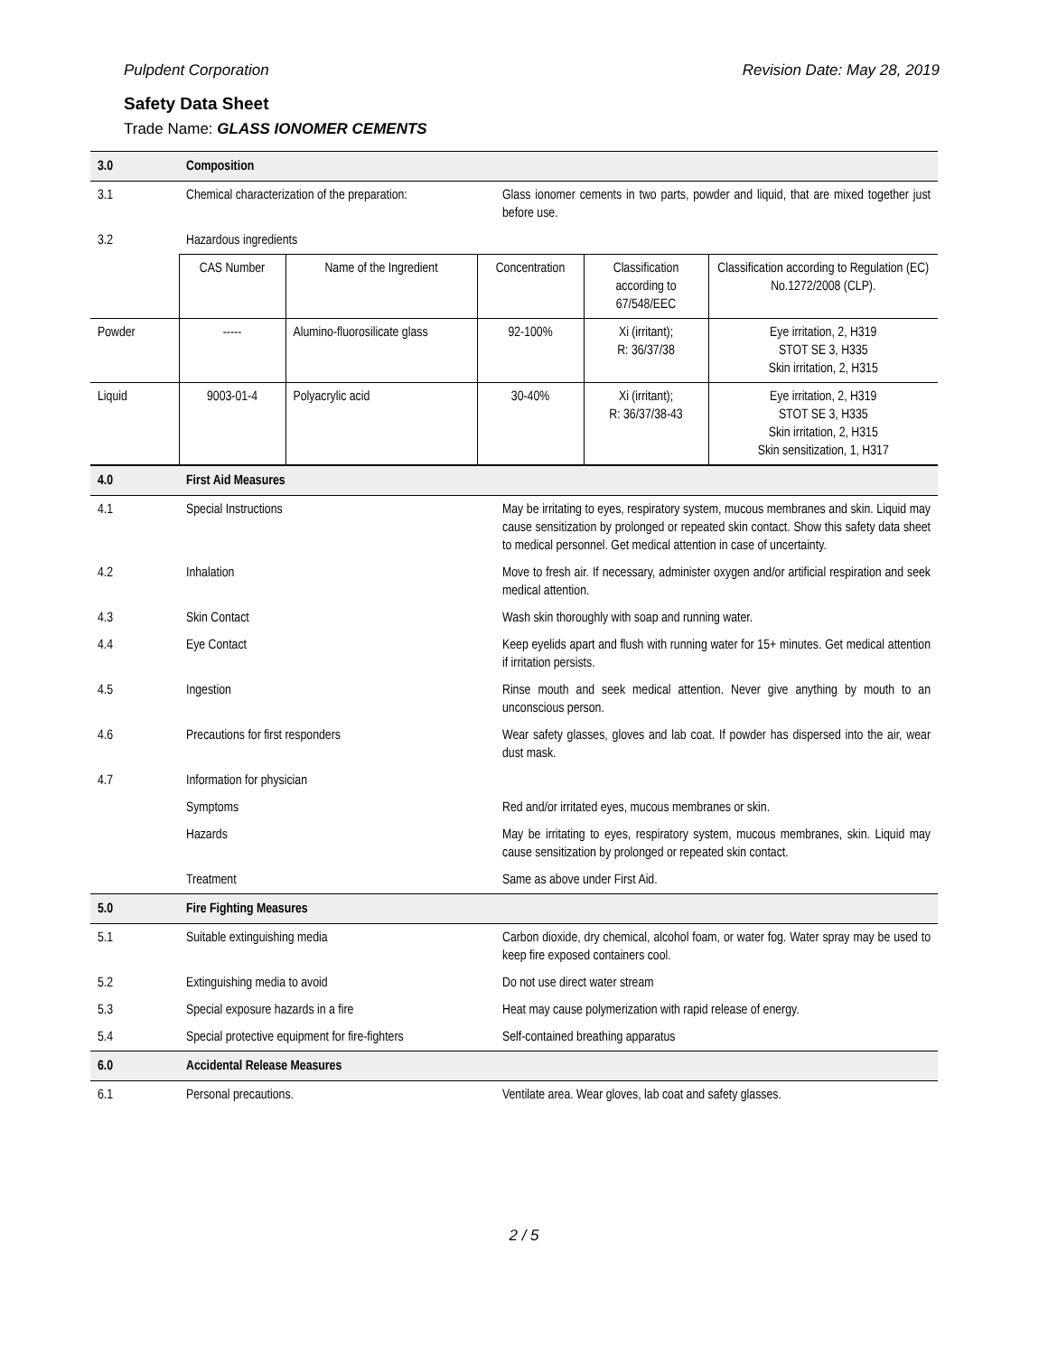Pulpdent Corporation Revision Date: May 28, 2019
Safety Data Sheet
Trade Name: GLASS IONOMER CEMENTS
| 3.0 | Composition | |
| 3.1 | Chemical characterization of the preparation: | Glass ionomer cements in two parts, powder and liquid, that are mixed together just before use. |
| 3.2 | Hazardous ingredients | |
| | CAS Number | Name of the Ingredient | Concentration | Classification according to 67/548/EEC | Classification according to Regulation (EC) No.1272/2008 (CLP). |
| Powder | ----- | Alumino-fluorosilicate glass | 92-100% | Xi (irritant); R: 36/37/38 | Eye irritation, 2, H319 STOT SE 3, H335 Skin irritation, 2, H315 |
| Liquid | 9003-01-4 | Polyacrylic acid | 30-40% | Xi (irritant); R: 36/37/38-43 | Eye irritation, 2, H319 STOT SE 3, H335 Skin irritation, 2, H315 Skin sensitization, 1, H317 |
| 4.0 | First Aid Measures | |
| 4.1 | Special Instructions | May be irritating to eyes, respiratory system, mucous membranes and skin. Liquid may cause sensitization by prolonged or repeated skin contact. Show this safety data sheet to medical personnel. Get medical attention in case of uncertainty. |
| 4.2 | Inhalation | Move to fresh air. If necessary, administer oxygen and/or artificial respiration and seek medical attention. |
| 4.3 | Skin Contact | Wash skin thoroughly with soap and running water. |
| 4.4 | Eye Contact | Keep eyelids apart and flush with running water for 15+ minutes. Get medical attention if irritation persists. |
| 4.5 | Ingestion | Rinse mouth and seek medical attention. Never give anything by mouth to an unconscious person. |
| 4.6 | Precautions for first responders | Wear safety glasses, gloves and lab coat. If powder has dispersed into the air, wear dust mask. |
| 4.7 | Information for physician | |
| | Symptoms | Red and/or irritated eyes, mucous membranes or skin. |
| | Hazards | May be irritating to eyes, respiratory system, mucous membranes, skin. Liquid may cause sensitization by prolonged or repeated skin contact. |
| | Treatment | Same as above under First Aid. |
| 5.0 | Fire Fighting Measures | |
| 5.1 | Suitable extinguishing media | Carbon dioxide, dry chemical, alcohol foam, or water fog. Water spray may be used to keep fire exposed containers cool. |
| 5.2 | Extinguishing media to avoid | Do not use direct water stream |
| 5.3 | Special exposure hazards in a fire | Heat may cause polymerization with rapid release of energy. |
| 5.4 | Special protective equipment for fire-fighters | Self-contained breathing apparatus |
| 6.0 | Accidental Release Measures | |
| 6.1 | Personal precautions. | Ventilate area. Wear gloves, lab coat and safety glasses. |
2 / 5